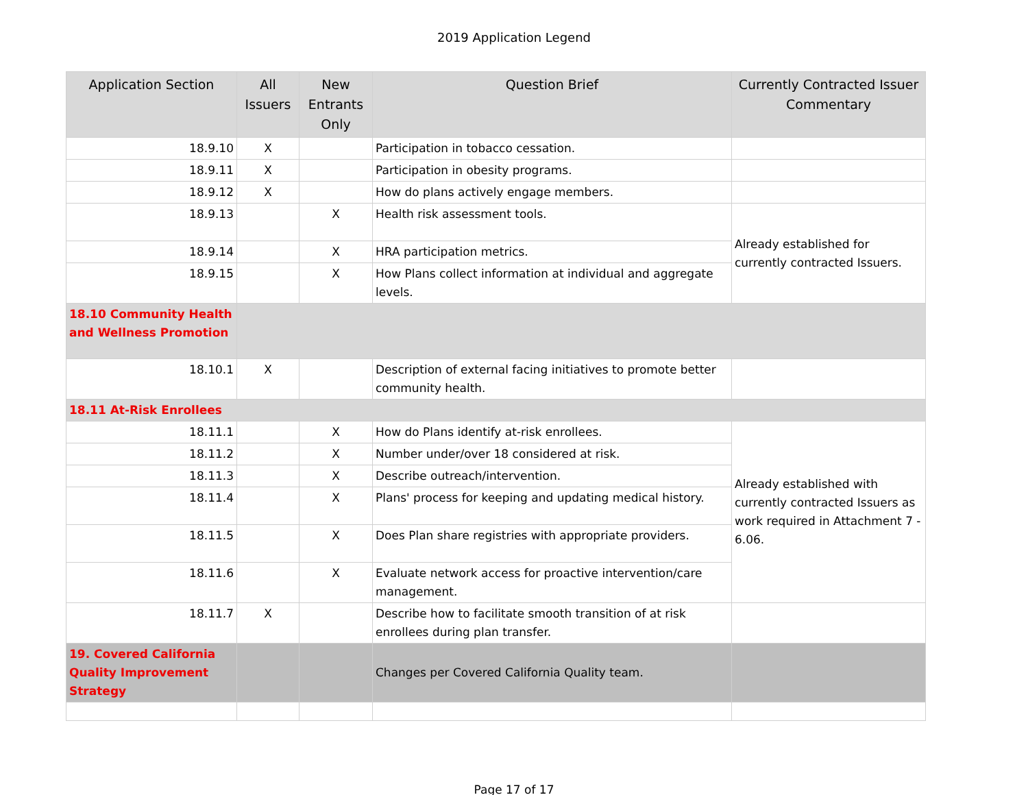2019 Application Legend
| Application Section | All Issuers | New Entrants Only | Question Brief | Currently Contracted Issuer Commentary |
| --- | --- | --- | --- | --- |
| 18.9.10 | X | | Participation in tobacco cessation. | |
| 18.9.11 | X | | Participation in obesity programs. | |
| 18.9.12 | X | | How do plans actively engage members. | |
| 18.9.13 | | X | Health risk assessment tools. | Already established for currently contracted Issuers. |
| 18.9.14 | | X | HRA participation metrics. | |
| 18.9.15 | | X | How Plans collect information at individual and aggregate levels. | |
| 18.10 Community Health and Wellness Promotion | | | | |
| 18.10.1 | X | | Description of external facing initiatives to promote better community health. | |
| 18.11 At-Risk Enrollees | | | | |
| 18.11.1 | | X | How do Plans identify at-risk enrollees. | Already established with currently contracted Issuers as work required in Attachment 7 - 6.06. |
| 18.11.2 | | X | Number under/over 18 considered at risk. | |
| 18.11.3 | | X | Describe outreach/intervention. | |
| 18.11.4 | | X | Plans' process for keeping and updating medical history. | |
| 18.11.5 | | X | Does Plan share registries with appropriate providers. | |
| 18.11.6 | | X | Evaluate network access for proactive intervention/care management. | |
| 18.11.7 | X | | Describe how to facilitate smooth transition of at risk enrollees during plan transfer. | |
| 19. Covered California Quality Improvement Strategy | | | Changes per Covered California Quality team. | |
Page 17 of 17